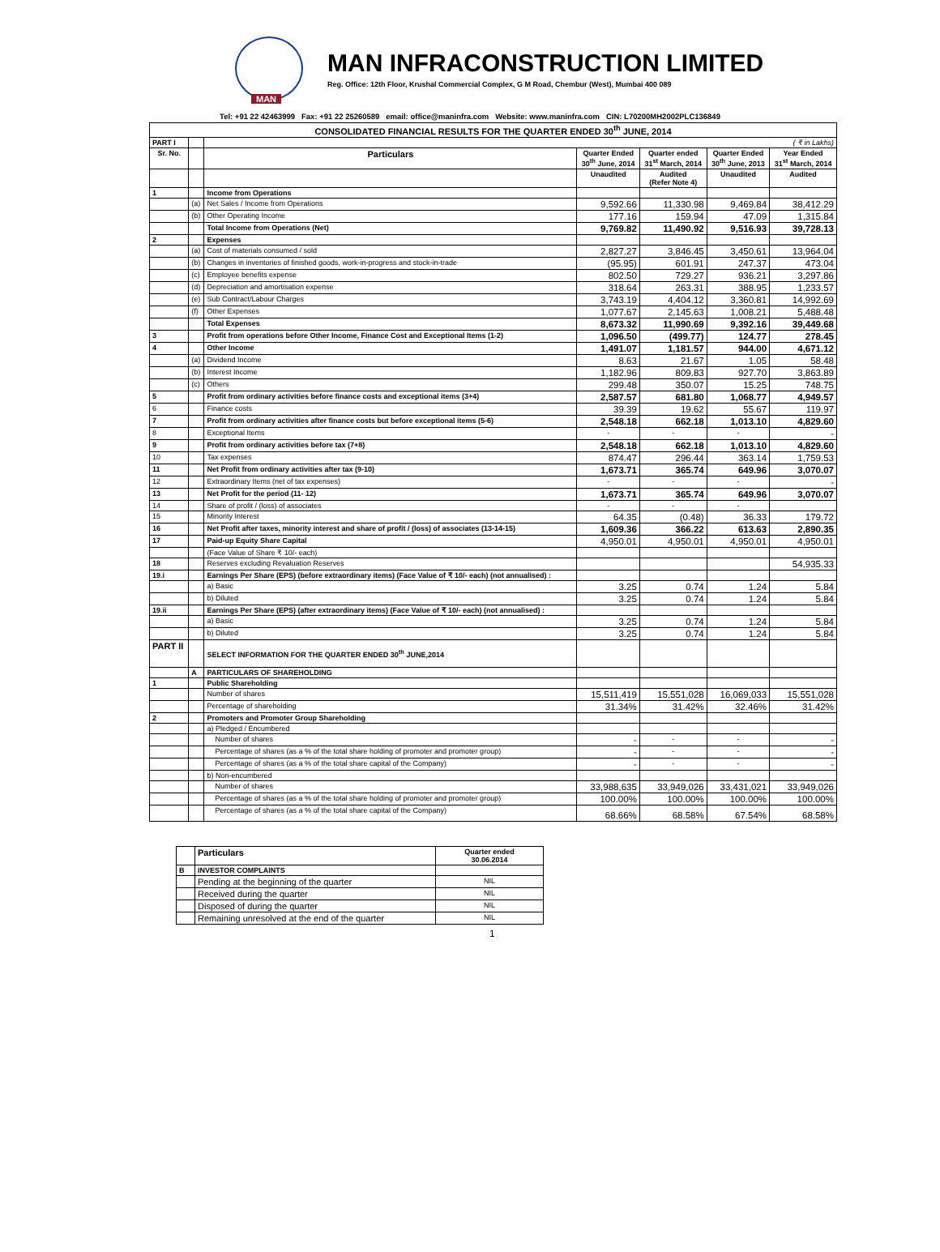MAN
MAN INFRACONSTRUCTION LIMITED
Reg. Office: 12th Floor, Krushal Commercial Complex, G M Road, Chembur (West), Mumbai 400 089
Tel: +91 22 42463999 Fax: +91 22 25260589 email: office@maninfra.com Website: www.maninfra.com CIN: L70200MH2002PLC136849
| CONSOLIDATED FINANCIAL RESULTS FOR THE QUARTER ENDED 30<sup>th</sup> JUNE, 2014 | | | | | | |
| --- | --- | --- | --- | --- | --- | --- |
| PART I | | ( ₹ in Lakhs) | | | | |
| Sr. No. | | Particulars | Quarter Ended 30<sup>th</sup> June, 2014 | Quarter ended 31<sup>st</sup> March, 2014 | Quarter Ended 30<sup>th</sup> June, 2013 | Year Ended 31<sup>st</sup> March, 2014 |
| | | | Unaudited | Audited (Refer Note 4) | Unaudited | Audited |
| 1 | | Income from Operations | | | | |
| | (a) | Net Sales / Income from Operations | 9,592.66 | 11,330.98 | 9,469.84 | 38,412.29 |
| | (b) | Other Operating Income | 177.16 | 159.94 | 47.09 | 1,315.84 |
| | | Total Income from Operations (Net) | 9,769.82 | 11,490.92 | 9,516.93 | 39,728.13 |
| 2 | | Expenses | | | | |
| | (a) | Cost of materials consumed / sold | 2,827.27 | 3,846.45 | 3,450.61 | 13,964.04 |
| | (b) | Changes in inventories of finished goods, work-in-progress and stock-in-trade | (95.95) | 601.91 | 247.37 | 473.04 |
| | (c) | Employee benefits expense | 802.50 | 729.27 | 936.21 | 3,297.86 |
| | (d) | Depreciation and amortisation expense | 318.64 | 263.31 | 388.95 | 1,233.57 |
| | (e) | Sub Contract/Labour Charges | 3,743.19 | 4,404.12 | 3,360.81 | 14,992.69 |
| | (f) | Other Expenses | 1,077.67 | 2,145.63 | 1,008.21 | 5,488.48 |
| | | Total Expenses | 8,673.32 | 11,990.69 | 9,392.16 | 39,449.68 |
| 3 | | Profit from operations before Other Income, Finance Cost and Exceptional Items (1-2) | 1,096.50 | (499.77) | 124.77 | 278.45 |
| 4 | | Other Income | 1,491.07 | 1,181.57 | 944.00 | 4,671.12 |
| | (a) | Dividend Income | 8.63 | 21.67 | 1.05 | 58.48 |
| | (b) | Interest Income | 1,182.96 | 809.83 | 927.70 | 3,863.89 |
| | (c) | Others | 299.48 | 350.07 | 15.25 | 748.75 |
| 5 | | Profit from ordinary activities before finance costs and exceptional items (3+4) | 2,587.57 | 681.80 | 1,068.77 | 4,949.57 |
| 6 | | Finance costs | 39.39 | 19.62 | 55.67 | 119.97 |
| 7 | | Profit from ordinary activities after finance costs but before exceptional items (5-6) | 2,548.18 | 662.18 | 1,013.10 | 4,829.60 |
| 8 | | Exceptional Items | - | - | - | - |
| 9 | | Profit from ordinary activities before tax (7+8) | 2,548.18 | 662.18 | 1,013.10 | 4,829.60 |
| 10 | | Tax expenses | 874.47 | 296.44 | 363.14 | 1,759.53 |
| 11 | | Net Profit from ordinary activities after tax (9-10) | 1,673.71 | 365.74 | 649.96 | 3,070.07 |
| 12 | | Extraordinary Items (net of tax expenses) | - | - | - | - |
| 13 | | Net Profit for the period (11- 12) | 1,673.71 | 365.74 | 649.96 | 3,070.07 |
| 14 | | Share of profit / (loss) of associates | - | - | - | |
| 15 | | Minority Interest | 64.35 | (0.48) | 36.33 | 179.72 |
| 16 | | Net Profit after taxes, minority interest and share of profit / (loss) of associates (13-14-15) | 1,609.36 | 366.22 | 613.63 | 2,890.35 |
| 17 | | Paid-up Equity Share Capital | 4,950.01 | 4,950.01 | 4,950.01 | 4,950.01 |
| | | (Face Value of Share ₹ 10/- each) | | | | |
| 18 | | Reserves excluding Revaluation Reserves | | | | 54,935.33 |
| 19.i | | Earnings Per Share (EPS) (before extraordinary items) (Face Value of ₹ 10/- each) (not annualised) : | | | | |
| | | a) Basic | 3.25 | 0.74 | 1.24 | 5.84 |
| | | b) Diluted | 3.25 | 0.74 | 1.24 | 5.84 |
| 19.ii | | Earnings Per Share (EPS) (after extraordinary items) (Face Value of ₹ 10/- each) (not annualised) : | | | | |
| | | a) Basic | 3.25 | 0.74 | 1.24 | 5.84 |
| | | b) Diluted | 3.25 | 0.74 | 1.24 | 5.84 |
| PART II | | SELECT INFORMATION FOR THE QUARTER ENDED 30<sup>th</sup> JUNE,2014 | | | | |
| | A | PARTICULARS OF SHAREHOLDING | | | | |
| 1 | | Public Shareholding | | | | |
| | | Number of shares | 15,511,419 | 15,551,028 | 16,069,033 | 15,551,028 |
| | | Percentage of shareholding | 31.34% | 31.42% | 32.46% | 31.42% |
| 2 | | Promoters and Promoter Group Shareholding | | | | |
| | | a) Pledged / Encumbered | | | | |
| | | Number of shares | - | - | - | - |
| | | Percentage of shares (as a % of the total share holding of promoter and promoter group) | - | - | - | - |
| | | Percentage of shares (as a % of the total share capital of the Company) | - | - | - | - |
| | | b) Non-encumbered | | | | |
| | | Number of shares | 33,988,635 | 33,949,026 | 33,431,021 | 33,949,026 |
| | | Percentage of shares (as a % of the total share holding of promoter and promoter group) | 100.00% | 100.00% | 100.00% | 100.00% |
| | | Percentage of shares (as a % of the total share capital of the Company) | 68.66% | 68.58% | 67.54% | 68.58% |
| | Particulars | Quarter ended 30.06.2014 |
| B | INVESTOR COMPLAINTS | |
| | Pending at the beginning of the quarter | NIL |
| | Received during the quarter | NIL |
| | Disposed of during the quarter | NIL |
| | Remaining unresolved at the end of the quarter | NIL |
1